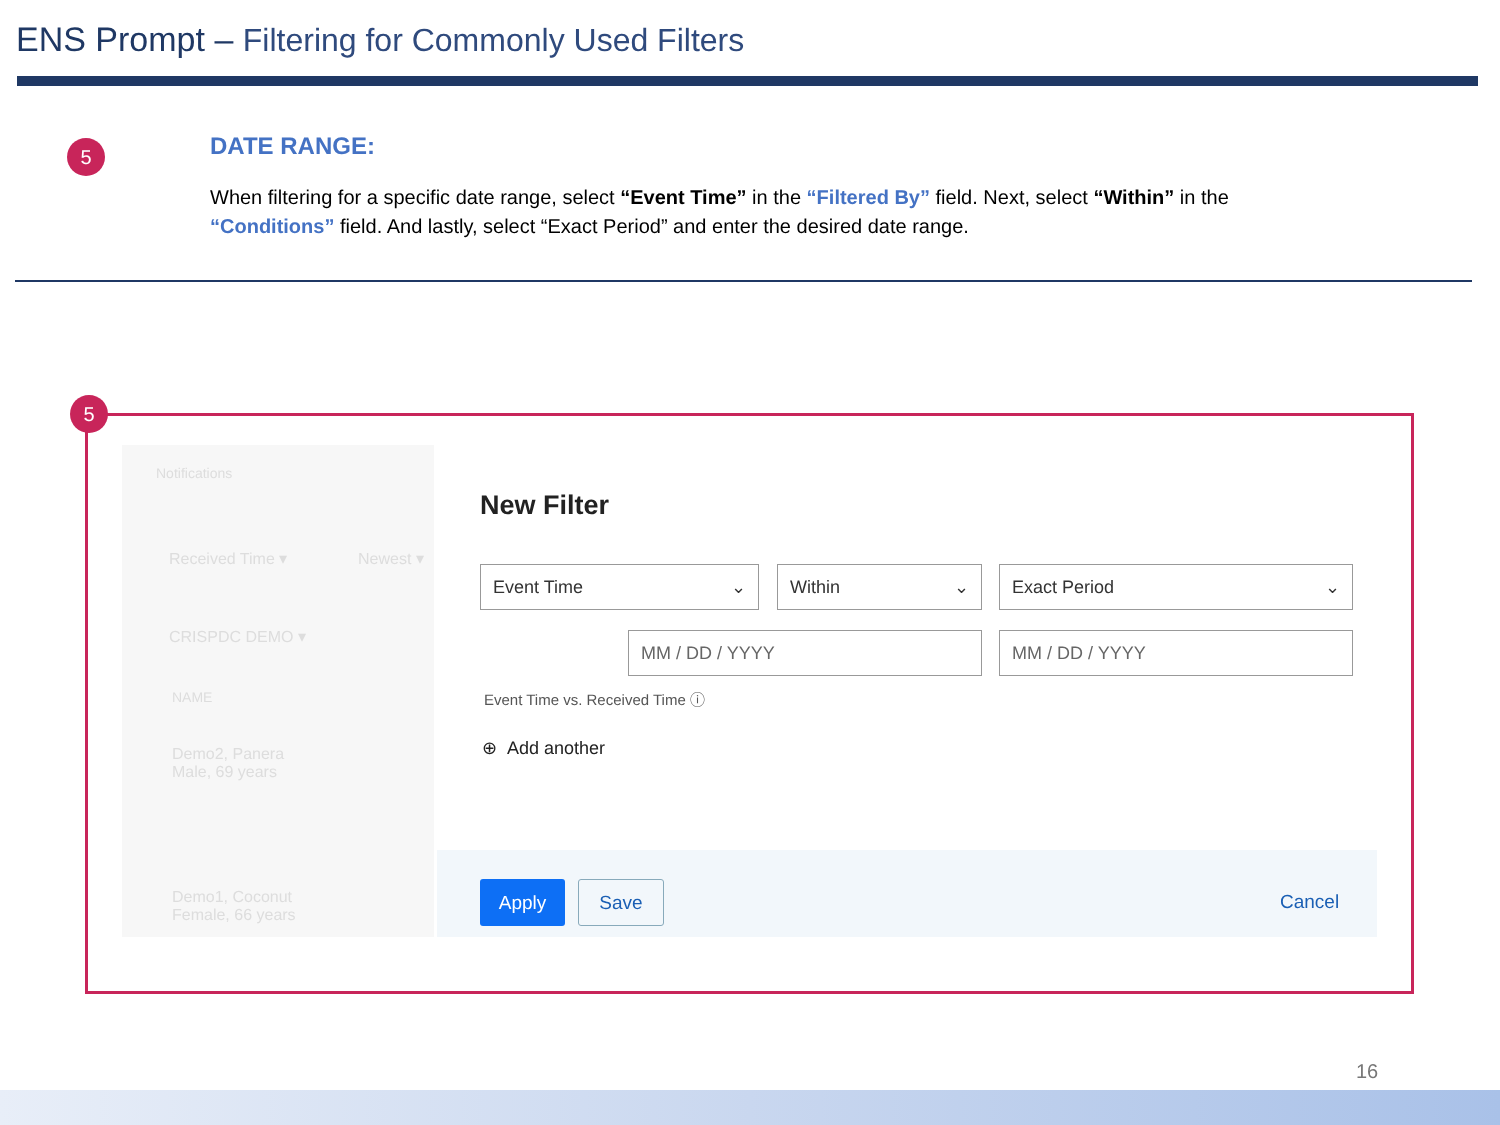ENS Prompt – Filtering for Commonly Used Filters
5 DATE RANGE:
When filtering for a specific date range, select “Event Time” in the “Filtered By” field. Next, select “Within” in the “Conditions” field. And lastly, select “Exact Period” and enter the desired date range.
5
Notifications
Received Time ▾ Newest ▾
CRISPDC DEMO ▾
NAME
Demo2, Panera
Male, 69 years
Demo1, Coconut
Female, 66 years
New Filter
Event Time ⌄ Within ⌄ Exact Period ⌄
MM / DD / YYYY MM / DD / YYYY
Event Time vs. Received Time ⓘ
⊕ Add another
Apply Save
Cancel
16